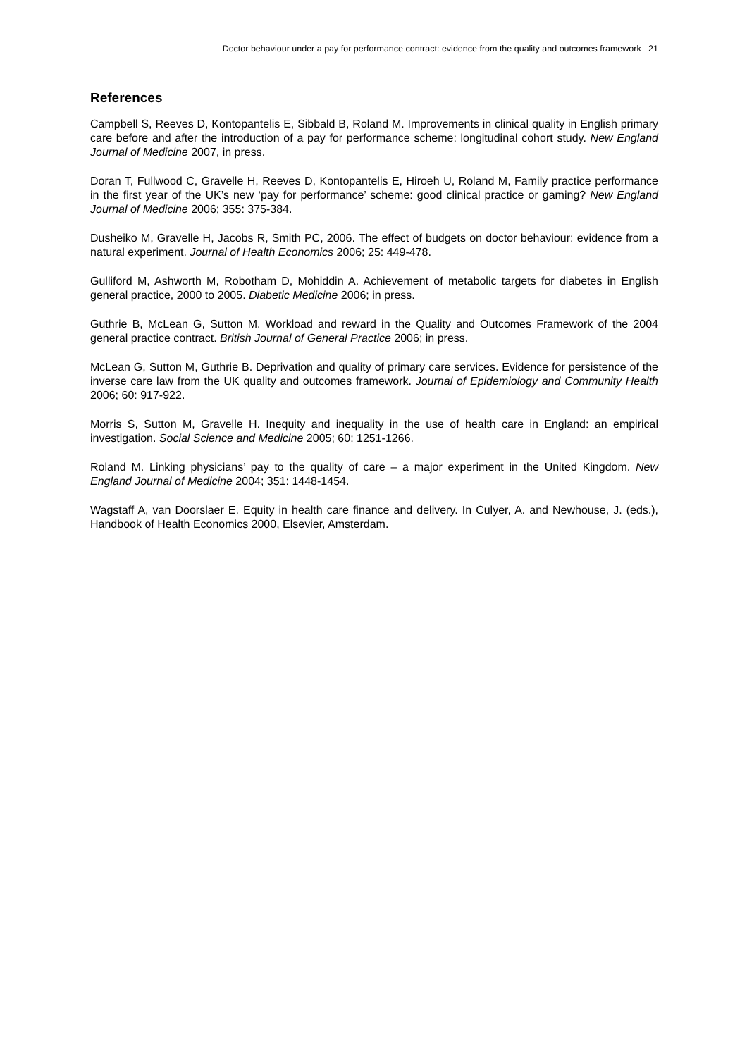Doctor behaviour under a pay for performance contract: evidence from the quality and outcomes framework 21
References
Campbell S, Reeves D, Kontopantelis E, Sibbald B, Roland M. Improvements in clinical quality in English primary care before and after the introduction of a pay for performance scheme: longitudinal cohort study. New England Journal of Medicine 2007, in press.
Doran T, Fullwood C, Gravelle H, Reeves D, Kontopantelis E, Hiroeh U, Roland M, Family practice performance in the first year of the UK’s new ‘pay for performance’ scheme: good clinical practice or gaming? New England Journal of Medicine 2006; 355: 375-384.
Dusheiko M, Gravelle H, Jacobs R, Smith PC, 2006. The effect of budgets on doctor behaviour: evidence from a natural experiment. Journal of Health Economics 2006; 25: 449-478.
Gulliford M, Ashworth M, Robotham D, Mohiddin A. Achievement of metabolic targets for diabetes in English general practice, 2000 to 2005. Diabetic Medicine 2006; in press.
Guthrie B, McLean G, Sutton M. Workload and reward in the Quality and Outcomes Framework of the 2004 general practice contract. British Journal of General Practice 2006; in press.
McLean G, Sutton M, Guthrie B. Deprivation and quality of primary care services. Evidence for persistence of the inverse care law from the UK quality and outcomes framework. Journal of Epidemiology and Community Health 2006; 60: 917-922.
Morris S, Sutton M, Gravelle H. Inequity and inequality in the use of health care in England: an empirical investigation. Social Science and Medicine 2005; 60: 1251-1266.
Roland M. Linking physicians’ pay to the quality of care – a major experiment in the United Kingdom. New England Journal of Medicine 2004; 351: 1448-1454.
Wagstaff A, van Doorslaer E. Equity in health care finance and delivery. In Culyer, A. and Newhouse, J. (eds.), Handbook of Health Economics 2000, Elsevier, Amsterdam.